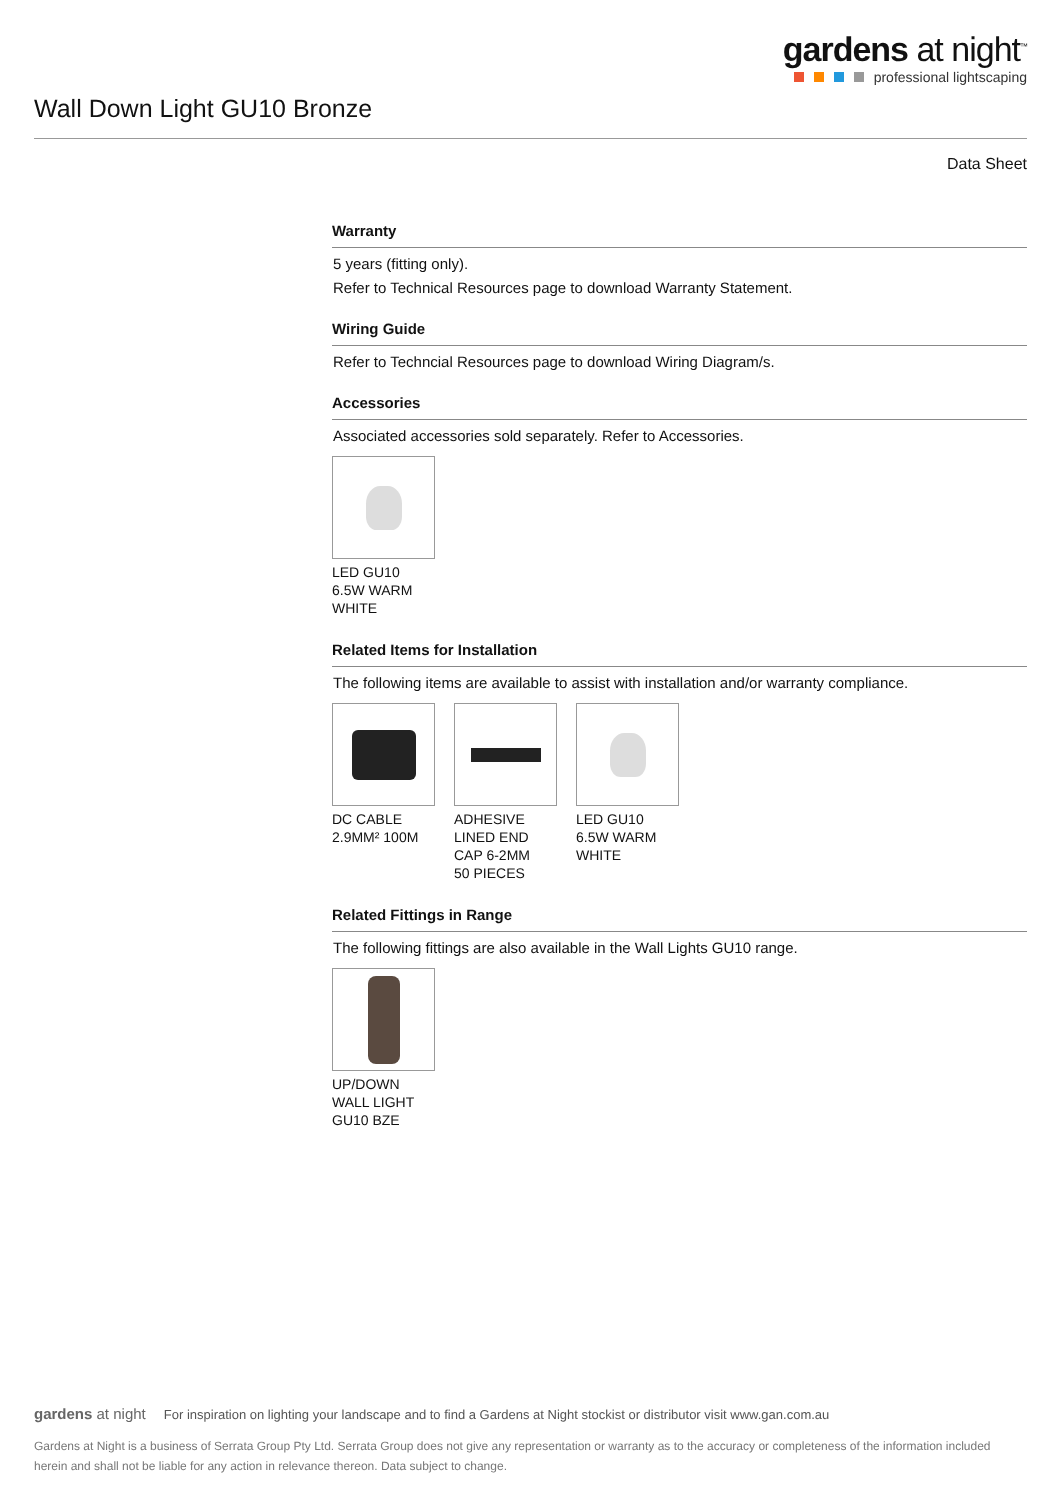gardens at night<sup>™</sup>
professional lightscaping
Wall Down Light GU10 Bronze
Data Sheet
Warranty
5 years (fitting only).
Refer to Technical Resources page to download Warranty Statement.
Wiring Guide
Refer to Techncial Resources page to download Wiring Diagram/s.
Accessories
Associated accessories sold separately. Refer to Accessories.
LED GU10
6.5W WARM
WHITE
Related Items for Installation
The following items are available to assist with installation and/or warranty compliance.
DC CABLE
2.9MM² 100M
ADHESIVE
LINED END
CAP 6-2MM
50 PIECES
LED GU10
6.5W WARM
WHITE
Related Fittings in Range
The following fittings are also available in the Wall Lights GU10 range.
UP/DOWN
WALL LIGHT
GU10 BZE
gardens at night For inspiration on lighting your landscape and to find a Gardens at Night stockist or distributor visit www.gan.com.au
Gardens at Night is a business of Serrata Group Pty Ltd. Serrata Group does not give any representation or warranty as to the accuracy or completeness of the information included herein and shall not be liable for any action in relevance thereon. Data subject to change.